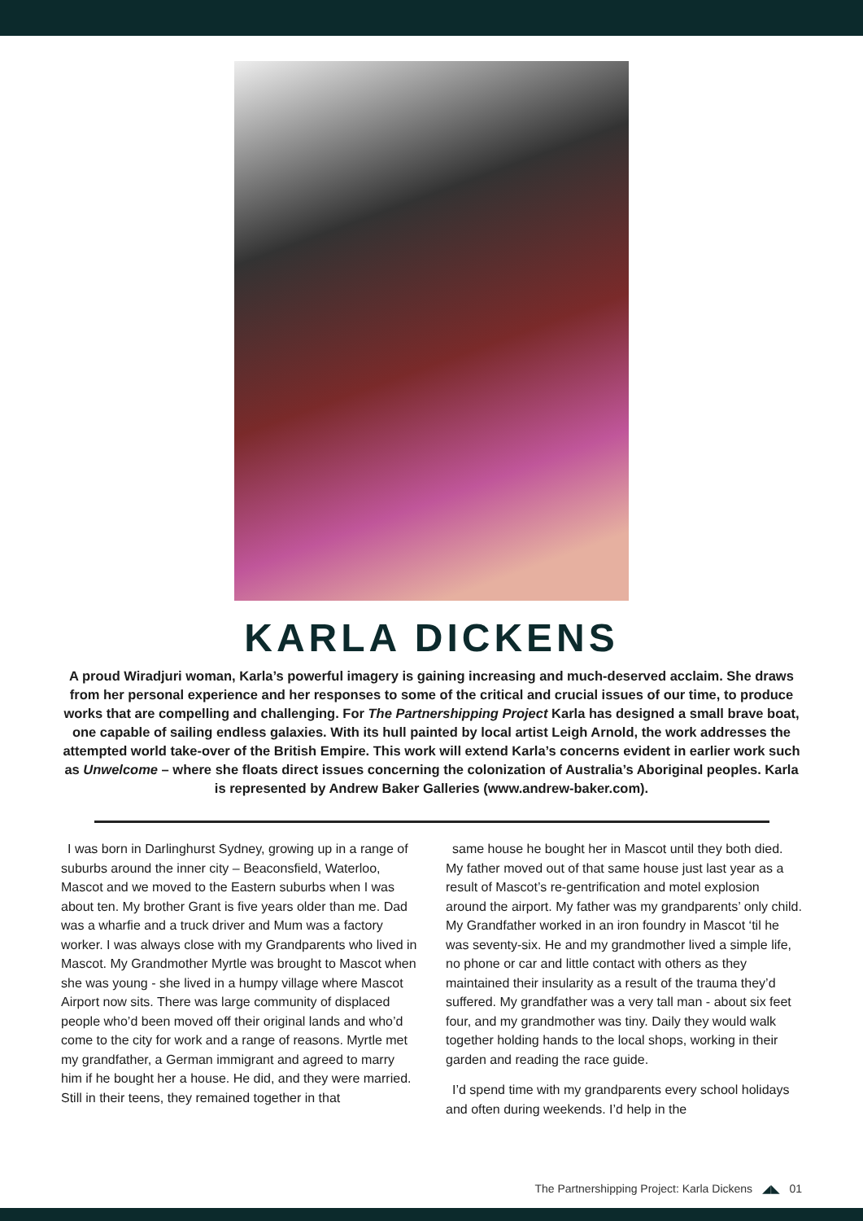KARLA DICKENS
A proud Wiradjuri woman, Karla’s powerful imagery is gaining increasing and much-deserved acclaim. She draws from her personal experience and her responses to some of the critical and crucial issues of our time, to produce works that are compelling and challenging. For The Partnershipping Project Karla has designed a small brave boat, one capable of sailing endless galaxies. With its hull painted by local artist Leigh Arnold, the work addresses the attempted world take-over of the British Empire. This work will extend Karla’s concerns evident in earlier work such as Unwelcome – where she floats direct issues concerning the colonization of Australia’s Aboriginal peoples. Karla is represented by Andrew Baker Galleries (www.andrew-baker.com).
I was born in Darlinghurst Sydney, growing up in a range of suburbs around the inner city – Beaconsfield, Waterloo, Mascot and we moved to the Eastern suburbs when I was about ten. My brother Grant is five years older than me. Dad was a wharfie and a truck driver and Mum was a factory worker. I was always close with my Grandparents who lived in Mascot. My Grandmother Myrtle was brought to Mascot when she was young - she lived in a humpy village where Mascot Airport now sits. There was large community of displaced people who’d been moved off their original lands and who’d come to the city for work and a range of reasons. Myrtle met my grandfather, a German immigrant and agreed to marry him if he bought her a house. He did, and they were married. Still in their teens, they remained together in that
same house he bought her in Mascot until they both died. My father moved out of that same house just last year as a result of Mascot’s re-gentrification and motel explosion around the airport. My father was my grandparents’ only child. My Grandfather worked in an iron foundry in Mascot ‘til he was seventy-six. He and my grandmother lived a simple life, no phone or car and little contact with others as they maintained their insularity as a result of the trauma they’d suffered. My grandfather was a very tall man - about six feet four, and my grandmother was tiny. Daily they would walk together holding hands to the local shops, working in their garden and reading the race guide.
I’d spend time with my grandparents every school holidays and often during weekends. I’d help in the
The Partnershipping Project: Karla Dickens ◢◣ 01